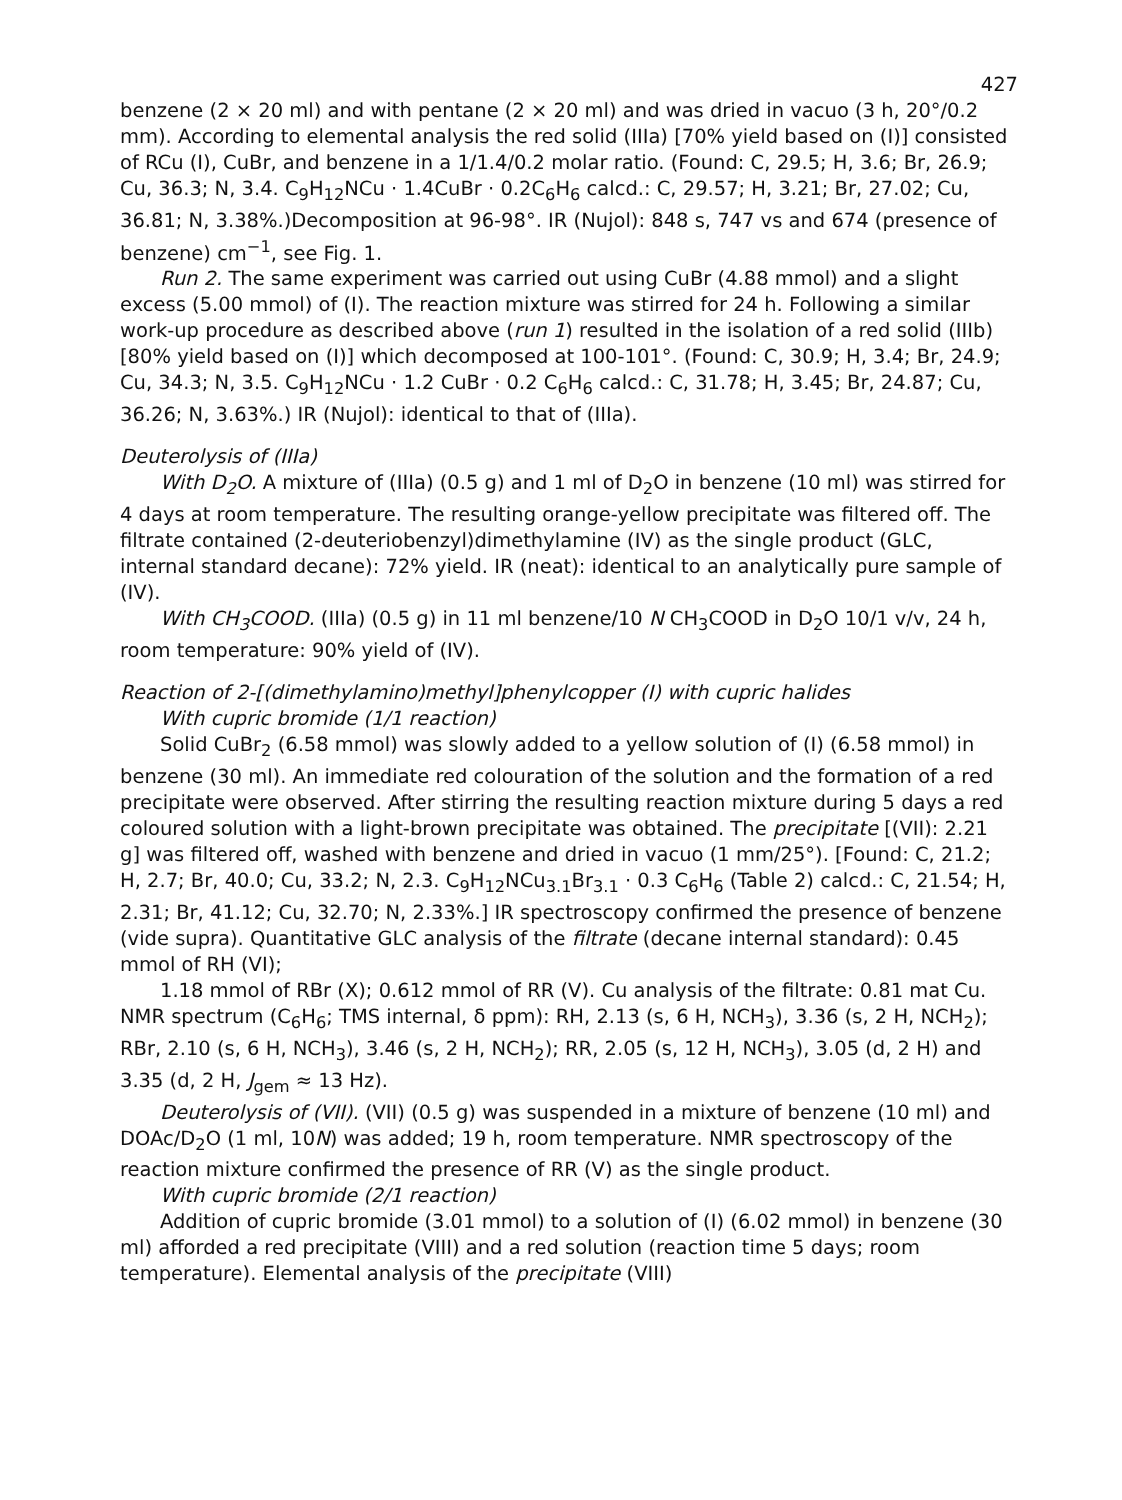427
benzene (2 × 20 ml) and with pentane (2 × 20 ml) and was dried in vacuo (3 h, 20°/0.2 mm). According to elemental analysis the red solid (IIIa) [70% yield based on (I)] consisted of RCu (I), CuBr, and benzene in a 1/1.4/0.2 molar ratio. (Found: C, 29.5; H, 3.6; Br, 26.9; Cu, 36.3; N, 3.4. C<sub>9</sub>H<sub>12</sub>NCu · 1.4CuBr · 0.2C<sub>6</sub>H<sub>6</sub> calcd.: C, 29.57; H, 3.21; Br, 27.02; Cu, 36.81; N, 3.38%.)Decomposition at 96-98°. IR (Nujol): 848 s, 747 vs and 674 (presence of benzene) cm<sup>−1</sup>, see Fig. 1.
Run 2. The same experiment was carried out using CuBr (4.88 mmol) and a slight excess (5.00 mmol) of (I). The reaction mixture was stirred for 24 h. Following a similar work-up procedure as described above (run 1) resulted in the isolation of a red solid (IIIb) [80% yield based on (I)] which decomposed at 100-101°. (Found: C, 30.9; H, 3.4; Br, 24.9; Cu, 34.3; N, 3.5. C<sub>9</sub>H<sub>12</sub>NCu · 1.2 CuBr · 0.2 C<sub>6</sub>H<sub>6</sub> calcd.: C, 31.78; H, 3.45; Br, 24.87; Cu, 36.26; N, 3.63%.) IR (Nujol): identical to that of (IIIa).
Deuterolysis of (IIIa)
With D<sub>2</sub>O. A mixture of (IIIa) (0.5 g) and 1 ml of D<sub>2</sub>O in benzene (10 ml) was stirred for 4 days at room temperature. The resulting orange-yellow precipitate was filtered off. The filtrate contained (2-deuteriobenzyl)dimethylamine (IV) as the single product (GLC, internal standard decane): 72% yield. IR (neat): identical to an analytically pure sample of (IV).
With CH<sub>3</sub>COOD. (IIIa) (0.5 g) in 11 ml benzene/10 N CH<sub>3</sub>COOD in D<sub>2</sub>O 10/1 v/v, 24 h, room temperature: 90% yield of (IV).
Reaction of 2-[(dimethylamino)methyl]phenylcopper (I) with cupric halides
With cupric bromide (1/1 reaction)
Solid CuBr<sub>2</sub> (6.58 mmol) was slowly added to a yellow solution of (I) (6.58 mmol) in benzene (30 ml). An immediate red colouration of the solution and the formation of a red precipitate were observed. After stirring the resulting reaction mixture during 5 days a red coloured solution with a light-brown precipitate was obtained. The precipitate [(VII): 2.21 g] was filtered off, washed with benzene and dried in vacuo (1 mm/25°). [Found: C, 21.2; H, 2.7; Br, 40.0; Cu, 33.2; N, 2.3. C<sub>9</sub>H<sub>12</sub>NCu<sub>3.1</sub>Br<sub>3.1</sub> · 0.3 C<sub>6</sub>H<sub>6</sub> (Table 2) calcd.: C, 21.54; H, 2.31; Br, 41.12; Cu, 32.70; N, 2.33%.] IR spectroscopy confirmed the presence of benzene (vide supra). Quantitative GLC analysis of the filtrate (decane internal standard): 0.45 mmol of RH (VI);
1.18 mmol of RBr (X); 0.612 mmol of RR (V). Cu analysis of the filtrate: 0.81 mat Cu. NMR spectrum (C<sub>6</sub>H<sub>6</sub>; TMS internal, δ ppm): RH, 2.13 (s, 6 H, NCH<sub>3</sub>), 3.36 (s, 2 H, NCH<sub>2</sub>); RBr, 2.10 (s, 6 H, NCH<sub>3</sub>), 3.46 (s, 2 H, NCH<sub>2</sub>); RR, 2.05 (s, 12 H, NCH<sub>3</sub>), 3.05 (d, 2 H) and 3.35 (d, 2 H, J<sub>gem</sub> ≈ 13 Hz).
Deuterolysis of (VII). (VII) (0.5 g) was suspended in a mixture of benzene (10 ml) and DOAc/D<sub>2</sub>O (1 ml, 10N) was added; 19 h, room temperature. NMR spectroscopy of the reaction mixture confirmed the presence of RR (V) as the single product.
With cupric bromide (2/1 reaction)
Addition of cupric bromide (3.01 mmol) to a solution of (I) (6.02 mmol) in benzene (30 ml) afforded a red precipitate (VIII) and a red solution (reaction time 5 days; room temperature). Elemental analysis of the precipitate (VIII)